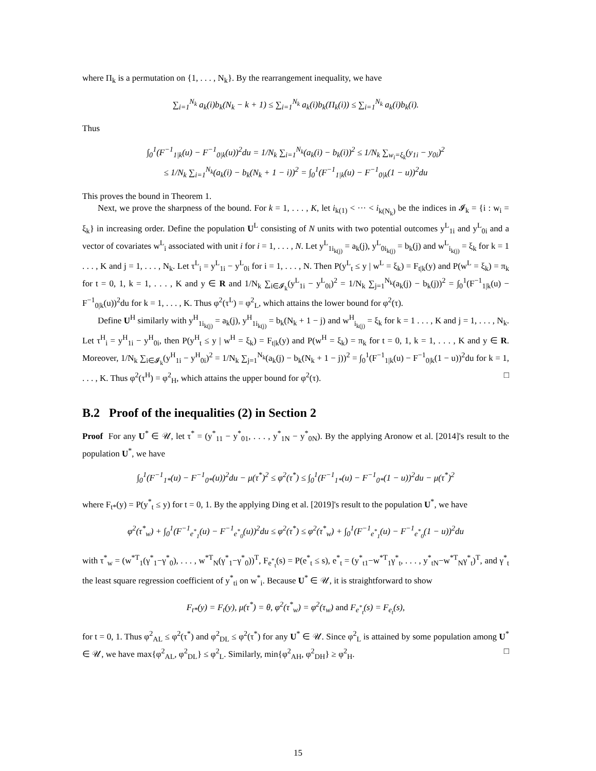where Π<sub>k</sub> is a permutation on {1, . . . , N<sub>k</sub>}. By the rearrangement inequality, we have
∑<sub>i=1</sub><sup>N<sub>k</sub></sup> a<sub>k</sub>(i)b<sub>k</sub>(N<sub>k</sub> − k + 1) ≤ ∑<sub>i=1</sub><sup>N<sub>k</sub></sup> a<sub>k</sub>(i)b<sub>k</sub>(Π<sub>k</sub>(i)) ≤ ∑<sub>i=1</sub><sup>N<sub>k</sub></sup> a<sub>k</sub>(i)b<sub>k</sub>(i).
Thus
∫<sub>0</sub><sup>1</sup>(F<sup>−1</sup><sub>1|k</sub>(u) − F<sup>−1</sup><sub>0|k</sub>(u))<sup>2</sup>du = 1/N<sub>k</sub> ∑<sub>i=1</sub><sup>N<sub>k</sub></sup>(a<sub>k</sub>(i) − b<sub>k</sub>(i))<sup>2</sup> ≤ 1/N<sub>k</sub> ∑<sub>w<sub>i</sub>=ξ<sub>k</sub></sub>(y<sub>1i</sub> − y<sub>0i</sub>)<sup>2</sup>
≤ 1/N<sub>k</sub> ∑<sub>i=1</sub><sup>N<sub>k</sub></sup>(a<sub>k</sub>(i) − b<sub>k</sub>(N<sub>k</sub> + 1 − i))<sup>2</sup> = ∫<sub>0</sub><sup>1</sup>(F<sup>−1</sup><sub>1|k</sub>(u) − F<sup>−1</sup><sub>0|k</sub>(1 − u))<sup>2</sup>du
This proves the bound in Theorem 1.
Next, we prove the sharpness of the bound. For k = 1, . . . , K, let i<sub>k(1)</sub> < ··· < i<sub>k(N<sub>k</sub>)</sub> be the indices in 𝓘<sub>k</sub> = {i : w<sub>i</sub> = ξ<sub>k</sub>} in increasing order. Define the population U<sup>L</sup> consisting of N units with two potential outcomes y<sup>L</sup><sub>1i</sub> and y<sup>L</sup><sub>0i</sub> and a vector of covariates w<sup>L</sup><sub>i</sub> associated with unit i for i = 1, . . . , N. Let y<sup>L</sup><sub>1i<sub>k(j)</sub></sub> = a<sub>k</sub>(j), y<sup>L</sup><sub>0i<sub>k(j)</sub></sub> = b<sub>k</sub>(j) and w<sup>L</sup><sub>i<sub>k(j)</sub></sub> = ξ<sub>k</sub> for k = 1 . . . , K and j = 1, . . . , N<sub>k</sub>. Let τ<sup>L</sup><sub>i</sub> = y<sup>L</sup><sub>1i</sub> − y<sup>L</sup><sub>0i</sub> for i = 1, . . . , N. Then P(y<sup>L</sup><sub>t</sub> ≤ y | w<sup>L</sup> = ξ<sub>k</sub>) = F<sub>t|k</sub>(y) and P(w<sup>L</sup> = ξ<sub>k</sub>) = π<sub>k</sub> for t = 0, 1, k = 1, . . . , K and y ∈ R and 1/N<sub>k</sub> ∑<sub>i∈𝓘<sub>k</sub></sub>(y<sup>L</sup><sub>1i</sub> − y<sup>L</sup><sub>0i</sub>)<sup>2</sup> = 1/N<sub>k</sub> ∑<sub>j=1</sub><sup>N<sub>k</sub></sup>(a<sub>k</sub>(j) − b<sub>k</sub>(j))<sup>2</sup> = ∫<sub>0</sub><sup>1</sup>(F<sup>−1</sup><sub>1|k</sub>(u) − F<sup>−1</sup><sub>0|k</sub>(u))<sup>2</sup>du for k = 1, . . . , K. Thus φ<sup>2</sup>(τ<sup>L</sup>) = φ<sup>2</sup><sub>L</sub>, which attains the lower bound for φ<sup>2</sup>(τ).
Define U<sup>H</sup> similarly with y<sup>H</sup><sub>1i<sub>k(j)</sub></sub> = a<sub>k</sub>(j), y<sup>H</sup><sub>1i<sub>k(j)</sub></sub> = b<sub>k</sub>(N<sub>k</sub> + 1 − j) and w<sup>H</sup><sub>i<sub>k(j)</sub></sub> = ξ<sub>k</sub> for k = 1 . . . , K and j = 1, . . . , N<sub>k</sub>. Let τ<sup>H</sup><sub>i</sub> = y<sup>H</sup><sub>1i</sub> − y<sup>H</sup><sub>0i</sub>, then P(y<sup>H</sup><sub>t</sub> ≤ y | w<sup>H</sup> = ξ<sub>k</sub>) = F<sub>t|k</sub>(y) and P(w<sup>H</sup> = ξ<sub>k</sub>) = π<sub>k</sub> for t = 0, 1, k = 1, . . . , K and y ∈ R. Moreover, 1/N<sub>k</sub> ∑<sub>i∈𝓘<sub>k</sub></sub>(y<sup>H</sup><sub>1i</sub> − y<sup>H</sup><sub>0i</sub>)<sup>2</sup> = 1/N<sub>k</sub> ∑<sub>j=1</sub><sup>N<sub>k</sub></sup>(a<sub>k</sub>(j) − b<sub>k</sub>(N<sub>k</sub> + 1 − j))<sup>2</sup> = ∫<sub>0</sub><sup>1</sup>(F<sup>−1</sup><sub>1|k</sub>(u) − F<sup>−1</sup><sub>0|k</sub>(1 − u))<sup>2</sup>du for k = 1, . . . , K. Thus φ<sup>2</sup>(τ<sup>H</sup>) = φ<sup>2</sup><sub>H</sub>, which attains the upper bound for φ<sup>2</sup>(τ). □
B.2 Proof of the inequalities (2) in Section 2
Proof For any U<sup>*</sup> ∈ 𝒰, let τ<sup>*</sup> = (y<sup>*</sup><sub>11</sub> − y<sup>*</sup><sub>01</sub>, . . . , y<sup>*</sup><sub>1N</sub> − y<sup>*</sup><sub>0N</sub>). By the applying Aronow et al. [2014]'s result to the population U<sup>*</sup>, we have
∫<sub>0</sub><sup>1</sup>(F<sup>−1</sup><sub>1*</sub>(u) − F<sup>−1</sup><sub>0*</sub>(u))<sup>2</sup>du − μ(τ<sup>*</sup>)<sup>2</sup> ≤ φ<sup>2</sup>(τ<sup>*</sup>) ≤ ∫<sub>0</sub><sup>1</sup>(F<sup>−1</sup><sub>1*</sub>(u) − F<sup>−1</sup><sub>0*</sub>(1 − u))<sup>2</sup>du − μ(τ<sup>*</sup>)<sup>2</sup>
where F<sub>t*</sub>(y) = P(y<sup>*</sup><sub>t</sub> ≤ y) for t = 0, 1. By the applying Ding et al. [2019]'s result to the population U<sup>*</sup>, we have
φ<sup>2</sup>(τ<sup>*</sup><sub>w</sub>) + ∫<sub>0</sub><sup>1</sup>(F<sup>−1</sup><sub>e<sup>*</sup><sub>1</sub></sub>(u) − F<sup>−1</sup><sub>e<sup>*</sup><sub>0</sub></sub>(u))<sup>2</sup>du ≤ φ<sup>2</sup>(τ<sup>*</sup>) ≤ φ<sup>2</sup>(τ<sup>*</sup><sub>w</sub>) + ∫<sub>0</sub><sup>1</sup>(F<sup>−1</sup><sub>e<sup>*</sup><sub>1</sub></sub>(u) − F<sup>−1</sup><sub>e<sup>*</sup><sub>0</sub></sub>(1 − u))<sup>2</sup>du
with τ<sup>*</sup><sub>w</sub> = (w<sup>*T</sup><sub>1</sub>(γ<sup>*</sup><sub>1</sub>−γ<sup>*</sup><sub>0</sub>), . . . , w<sup>*T</sup><sub>N</sub>(γ<sup>*</sup><sub>1</sub>−γ<sup>*</sup><sub>0</sub>))<sup>T</sup>, F<sub>e<sup>*</sup><sub>t</sub></sub>(s) = P(e<sup>*</sup><sub>t</sub> ≤ s), e<sup>*</sup><sub>t</sub> = (y<sup>*</sup><sub>t1</sub>−w<sup>*T</sup><sub>1</sub>γ<sup>*</sup><sub>t</sub>, . . . , y<sup>*</sup><sub>tN</sub>−w<sup>*T</sup><sub>N</sub>γ<sup>*</sup><sub>t</sub>)<sup>T</sup>, and γ<sup>*</sup><sub>t</sub> the least square regression coefficient of y<sup>*</sup><sub>ti</sub> on w<sup>*</sup><sub>i</sub>. Because U<sup>*</sup> ∈ 𝒰, it is straightforward to show
F<sub>t*</sub>(y) = F<sub>t</sub>(y), μ(τ<sup>*</sup>) = θ, φ<sup>2</sup>(τ<sup>*</sup><sub>w</sub>) = φ<sup>2</sup>(τ<sub>w</sub>) and F<sub>e<sup>*</sup><sub>t</sub></sub>(s) = F<sub>e<sub>t</sub></sub>(s),
for t = 0, 1. Thus φ<sup>2</sup><sub>AL</sub> ≤ φ<sup>2</sup>(τ<sup>*</sup>) and φ<sup>2</sup><sub>DL</sub> ≤ φ<sup>2</sup>(τ<sup>*</sup>) for any U<sup>*</sup> ∈ 𝒰. Since φ<sup>2</sup><sub>L</sub> is attained by some population among U<sup>*</sup> ∈ 𝒰, we have max{φ<sup>2</sup><sub>AL</sub>, φ<sup>2</sup><sub>DL</sub>} ≤ φ<sup>2</sup><sub>L</sub>. Similarly, min{φ<sup>2</sup><sub>AH</sub>, φ<sup>2</sup><sub>DH</sub>} ≥ φ<sup>2</sup><sub>H</sub>. □
15